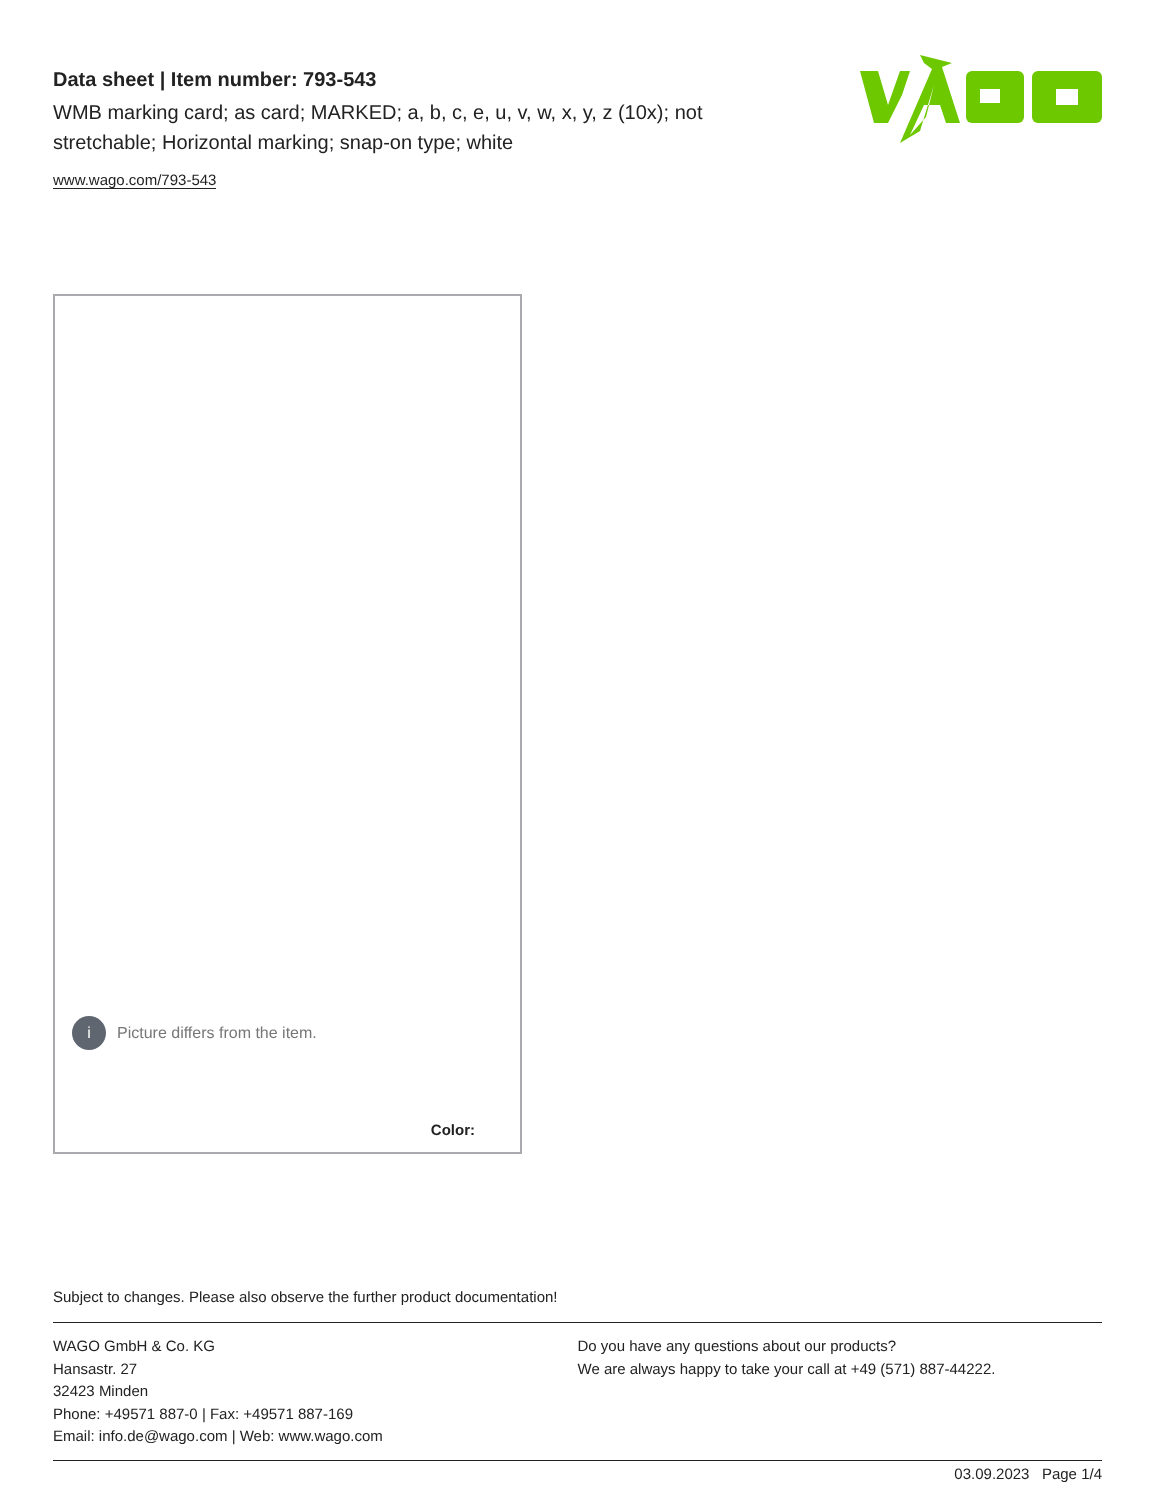Data sheet | Item number: 793-543
WMB marking card; as card; MARKED; a, b, c, e, u, v, w, x, y, z (10x); not stretchable; Horizontal marking; snap-on type; white
www.wago.com/793-543
i Picture differs from the item.
Color:
Subject to changes. Please also observe the further product documentation!
WAGO GmbH & Co. KG
Hansastr. 27
32423 Minden
Phone: +49571 887-0 | Fax: +49571 887-169
Email: info.de@wago.com | Web: www.wago.com
Do you have any questions about our products?
We are always happy to take your call at +49 (571) 887-44222.
03.09.2023 Page 1/4